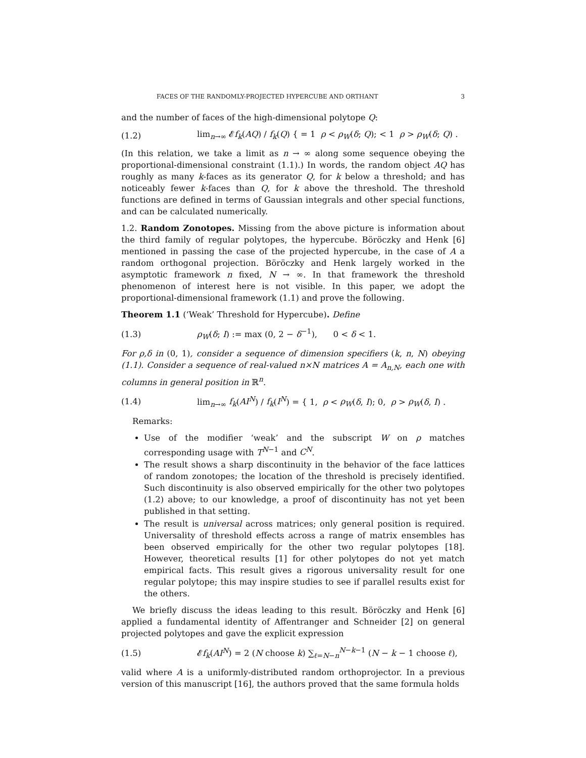FACES OF THE RANDOMLY-PROJECTED HYPERCUBE AND ORTHANT 3
and the number of faces of the high-dimensional polytope Q:
(1.2) lim<sub>n→∞</sub> 𝓔f<sub>k</sub>(AQ) / f<sub>k</sub>(Q) { = 1 ρ < ρ<sub>W</sub>(δ; Q); < 1 ρ > ρ<sub>W</sub>(δ; Q) .
(In this relation, we take a limit as n → ∞ along some sequence obeying the proportional-dimensional constraint (1.1).) In words, the random object AQ has roughly as many k-faces as its generator Q, for k below a threshold; and has noticeably fewer k-faces than Q, for k above the threshold. The threshold functions are defined in terms of Gaussian integrals and other special functions, and can be calculated numerically.
1.2. Random Zonotopes. Missing from the above picture is information about the third family of regular polytopes, the hypercube. Böröczky and Henk [6] mentioned in passing the case of the projected hypercube, in the case of A a random orthogonal projection. Böröczky and Henk largely worked in the asymptotic framework n fixed, N → ∞. In that framework the threshold phenomenon of interest here is not visible. In this paper, we adopt the proportional-dimensional framework (1.1) and prove the following.
Theorem 1.1 (‘Weak’ Threshold for Hypercube). Define
(1.3) ρ<sub>W</sub>(δ; I) := max (0, 2 − δ<sup>−1</sup>), 0 < δ < 1.
For ρ,δ in (0, 1), consider a sequence of dimension specifiers (k, n, N) obeying (1.1). Consider a sequence of real-valued n×N matrices A = A<sub>n,N</sub>, each one with columns in general position in ℝ<sup>n</sup>.
(1.4) lim<sub>n→∞</sub> f<sub>k</sub>(AI<sup>N</sup>) / f<sub>k</sub>(I<sup>N</sup>) = { 1, ρ < ρ<sub>W</sub>(δ, I); 0, ρ > ρ<sub>W</sub>(δ, I) .
Remarks:
Use of the modifier ‘weak’ and the subscript W on ρ matches corresponding usage with T<sup>N−1</sup> and C<sup>N</sup>.
The result shows a sharp discontinuity in the behavior of the face lattices of random zonotopes; the location of the threshold is precisely identified. Such discontinuity is also observed empirically for the other two polytopes (1.2) above; to our knowledge, a proof of discontinuity has not yet been published in that setting.
The result is universal across matrices; only general position is required. Universality of threshold effects across a range of matrix ensembles has been observed empirically for the other two regular polytopes [18]. However, theoretical results [1] for other polytopes do not yet match empirical facts. This result gives a rigorous universality result for one regular polytope; this may inspire studies to see if parallel results exist for the others.
We briefly discuss the ideas leading to this result. Böröczky and Henk [6] applied a fundamental identity of Affentranger and Schneider [2] on general projected polytopes and gave the explicit expression
(1.5) 𝓔f<sub>k</sub>(AI<sup>N</sup>) = 2 (N choose k) ∑<sub>ℓ=N−n</sub><sup>N−k−1</sup> (N − k − 1 choose ℓ),
valid where A is a uniformly-distributed random orthoprojector. In a previous version of this manuscript [16], the authors proved that the same formula holds